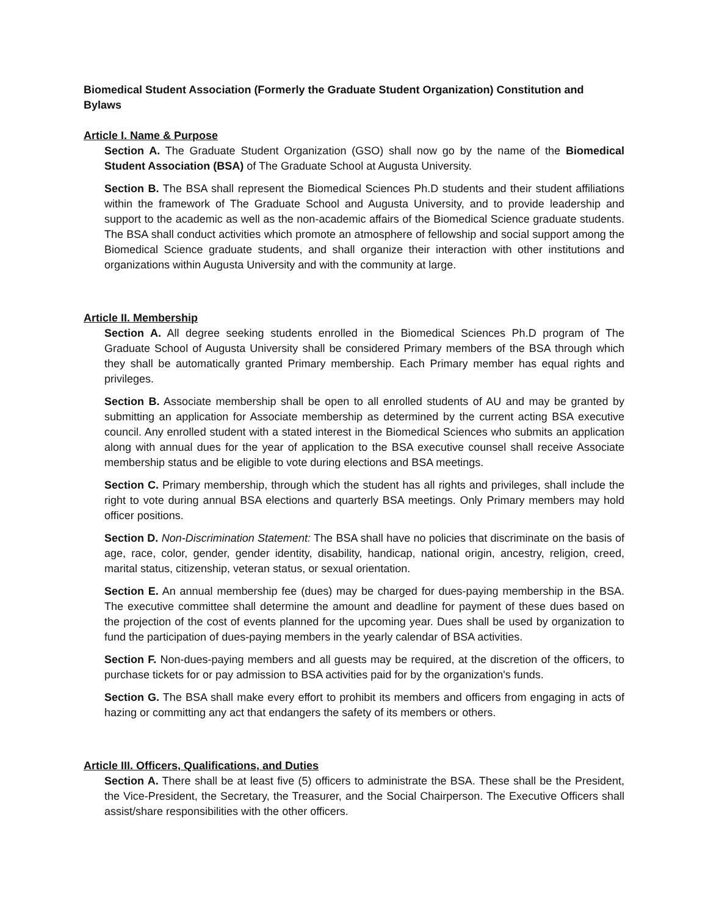Biomedical Student Association (Formerly the Graduate Student Organization) Constitution and Bylaws
Article I. Name & Purpose
Section A. The Graduate Student Organization (GSO) shall now go by the name of the Biomedical Student Association (BSA) of The Graduate School at Augusta University.
Section B. The BSA shall represent the Biomedical Sciences Ph.D students and their student affiliations within the framework of The Graduate School and Augusta University, and to provide leadership and support to the academic as well as the non-academic affairs of the Biomedical Science graduate students. The BSA shall conduct activities which promote an atmosphere of fellowship and social support among the Biomedical Science graduate students, and shall organize their interaction with other institutions and organizations within Augusta University and with the community at large.
Article II. Membership
Section A. All degree seeking students enrolled in the Biomedical Sciences Ph.D program of The Graduate School of Augusta University shall be considered Primary members of the BSA through which they shall be automatically granted Primary membership. Each Primary member has equal rights and privileges.
Section B. Associate membership shall be open to all enrolled students of AU and may be granted by submitting an application for Associate membership as determined by the current acting BSA executive council. Any enrolled student with a stated interest in the Biomedical Sciences who submits an application along with annual dues for the year of application to the BSA executive counsel shall receive Associate membership status and be eligible to vote during elections and BSA meetings.
Section C. Primary membership, through which the student has all rights and privileges, shall include the right to vote during annual BSA elections and quarterly BSA meetings. Only Primary members may hold officer positions.
Section D. Non-Discrimination Statement: The BSA shall have no policies that discriminate on the basis of age, race, color, gender, gender identity, disability, handicap, national origin, ancestry, religion, creed, marital status, citizenship, veteran status, or sexual orientation.
Section E. An annual membership fee (dues) may be charged for dues-paying membership in the BSA. The executive committee shall determine the amount and deadline for payment of these dues based on the projection of the cost of events planned for the upcoming year. Dues shall be used by organization to fund the participation of dues-paying members in the yearly calendar of BSA activities.
Section F. Non-dues-paying members and all guests may be required, at the discretion of the officers, to purchase tickets for or pay admission to BSA activities paid for by the organization's funds.
Section G. The BSA shall make every effort to prohibit its members and officers from engaging in acts of hazing or committing any act that endangers the safety of its members or others.
Article III. Officers, Qualifications, and Duties
Section A. There shall be at least five (5) officers to administrate the BSA. These shall be the President, the Vice-President, the Secretary, the Treasurer, and the Social Chairperson. The Executive Officers shall assist/share responsibilities with the other officers.